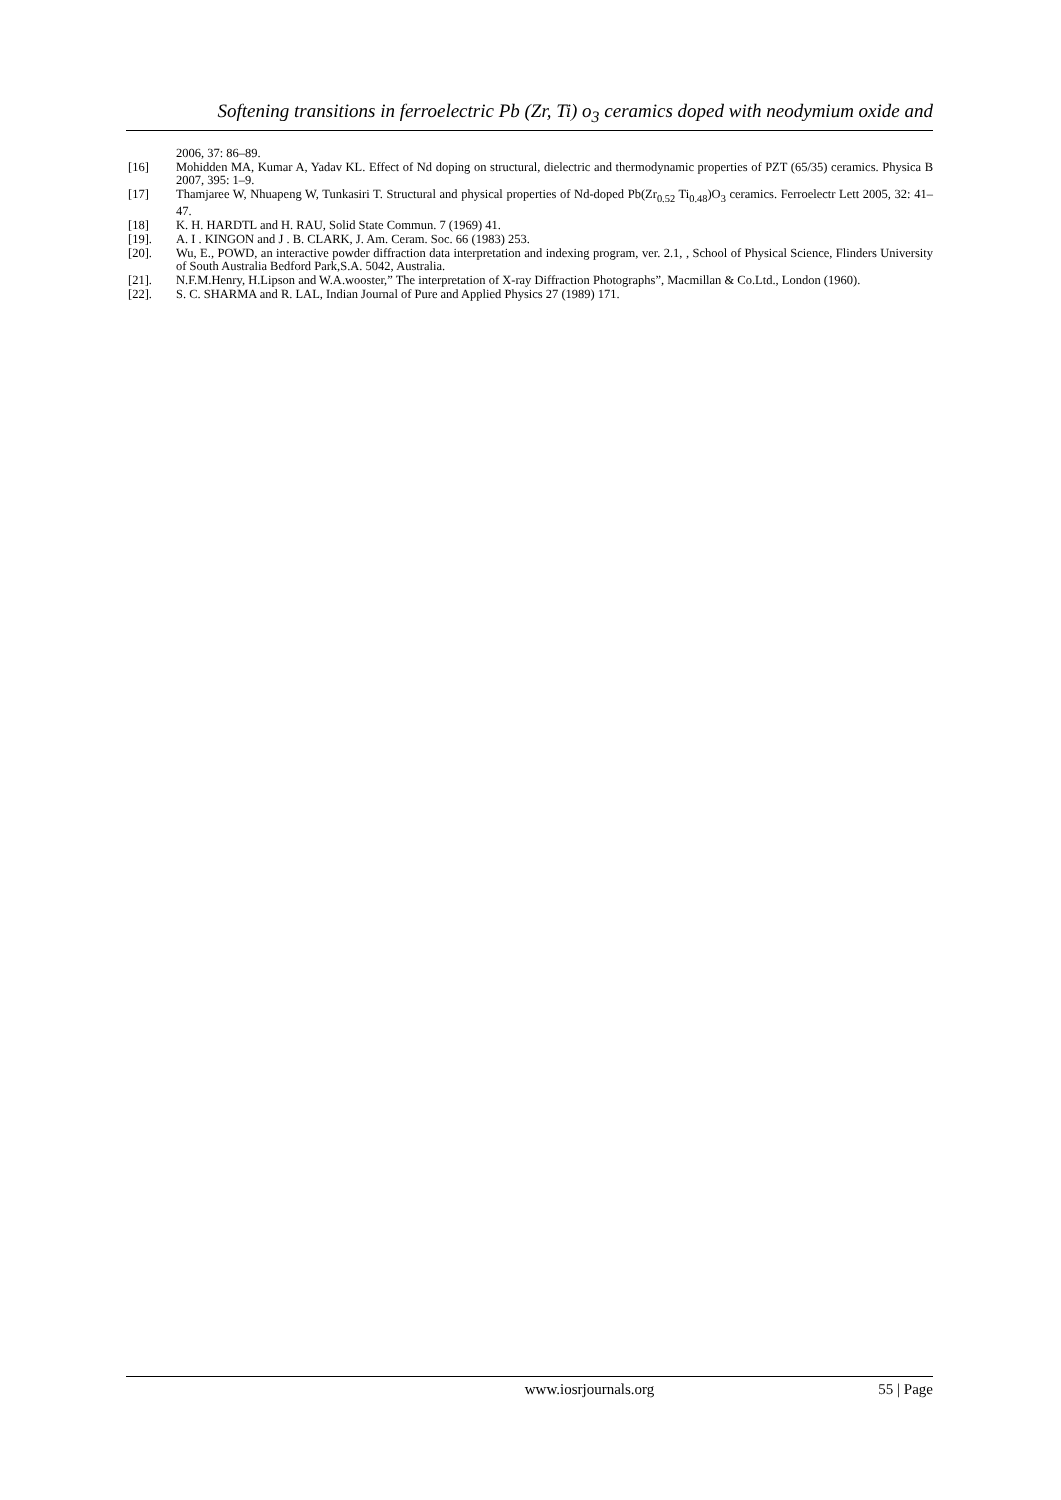Softening transitions in ferroelectric Pb (Zr, Ti) o<sub>3</sub> ceramics doped with neodymium oxide and
2006, 37: 86–89.
[16] Mohidden MA, Kumar A, Yadav KL. Effect of Nd doping on structural, dielectric and thermodynamic properties of PZT (65/35) ceramics. Physica B 2007, 395: 1–9.
[17] Thamjaree W, Nhuapeng W, Tunkasiri T. Structural and physical properties of Nd-doped Pb(Zr<sub>0.52</sub> Ti<sub>0.48</sub>)O<sub>3</sub> ceramics. Ferroelectr Lett 2005, 32: 41–47.
[18] K. H. HARDTL and H. RAU, Solid State Commun. 7 (1969) 41.
[19]. A. I . KINGON and J . B. CLARK, J. Am. Ceram. Soc. 66 (1983) 253.
[20]. Wu, E., POWD, an interactive powder diffraction data interpretation and indexing program, ver. 2.1, , School of Physical Science, Flinders University of South Australia Bedford Park,S.A. 5042, Australia.
[21]. N.F.M.Henry, H.Lipson and W.A.wooster,” The interpretation of X-ray Diffraction Photographs”, Macmillan & Co.Ltd., London (1960).
[22]. S. C. SHARMA and R. LAL, Indian Journal of Pure and Applied Physics 27 (1989) 171.
www.iosrjournals.org 55 | Page